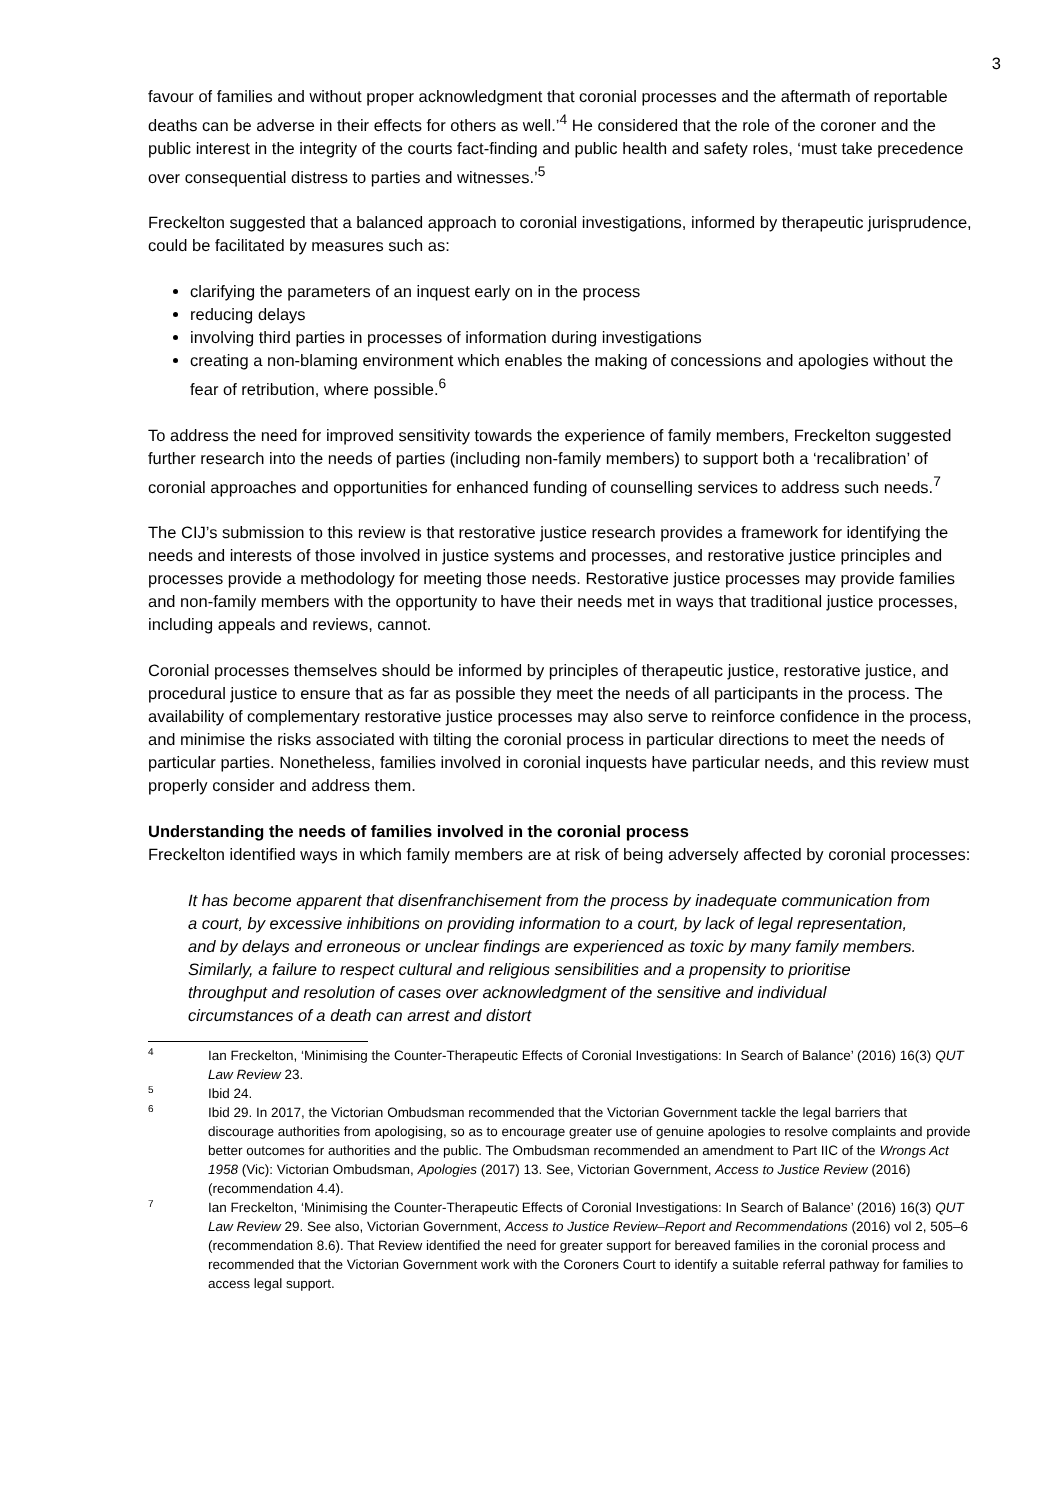3
favour of families and without proper acknowledgment that coronial processes and the aftermath of reportable deaths can be adverse in their effects for others as well.’<sup>4</sup> He considered that the role of the coroner and the public interest in the integrity of the courts fact-finding and public health and safety roles, ‘must take precedence over consequential distress to parties and witnesses.’<sup>5</sup>
Freckelton suggested that a balanced approach to coronial investigations, informed by therapeutic jurisprudence, could be facilitated by measures such as:
clarifying the parameters of an inquest early on in the process
reducing delays
involving third parties in processes of information during investigations
creating a non-blaming environment which enables the making of concessions and apologies without the fear of retribution, where possible.<sup>6</sup>
To address the need for improved sensitivity towards the experience of family members, Freckelton suggested further research into the needs of parties (including non-family members) to support both a ‘recalibration’ of coronial approaches and opportunities for enhanced funding of counselling services to address such needs.<sup>7</sup>
The CIJ’s submission to this review is that restorative justice research provides a framework for identifying the needs and interests of those involved in justice systems and processes, and restorative justice principles and processes provide a methodology for meeting those needs. Restorative justice processes may provide families and non-family members with the opportunity to have their needs met in ways that traditional justice processes, including appeals and reviews, cannot.
Coronial processes themselves should be informed by principles of therapeutic justice, restorative justice, and procedural justice to ensure that as far as possible they meet the needs of all participants in the process. The availability of complementary restorative justice processes may also serve to reinforce confidence in the process, and minimise the risks associated with tilting the coronial process in particular directions to meet the needs of particular parties. Nonetheless, families involved in coronial inquests have particular needs, and this review must properly consider and address them.
Understanding the needs of families involved in the coronial process
Freckelton identified ways in which family members are at risk of being adversely affected by coronial processes:
It has become apparent that disenfranchisement from the process by inadequate communication from a court, by excessive inhibitions on providing information to a court, by lack of legal representation, and by delays and erroneous or unclear findings are experienced as toxic by many family members. Similarly, a failure to respect cultural and religious sensibilities and a propensity to prioritise throughput and resolution of cases over acknowledgment of the sensitive and individual circumstances of a death can arrest and distort
4
Ian Freckelton, ‘Minimising the Counter-Therapeutic Effects of Coronial Investigations: In Search of Balance’ (2016) 16(3) QUT Law Review 23.
5
Ibid 24.
6
Ibid 29. In 2017, the Victorian Ombudsman recommended that the Victorian Government tackle the legal barriers that discourage authorities from apologising, so as to encourage greater use of genuine apologies to resolve complaints and provide better outcomes for authorities and the public. The Ombudsman recommended an amendment to Part IIC of the Wrongs Act 1958 (Vic): Victorian Ombudsman, Apologies (2017) 13. See, Victorian Government, Access to Justice Review (2016) (recommendation 4.4).
7
Ian Freckelton, ‘Minimising the Counter-Therapeutic Effects of Coronial Investigations: In Search of Balance’ (2016) 16(3) QUT Law Review 29. See also, Victorian Government, Access to Justice Review–Report and Recommendations (2016) vol 2, 505–6 (recommendation 8.6). That Review identified the need for greater support for bereaved families in the coronial process and recommended that the Victorian Government work with the Coroners Court to identify a suitable referral pathway for families to access legal support.